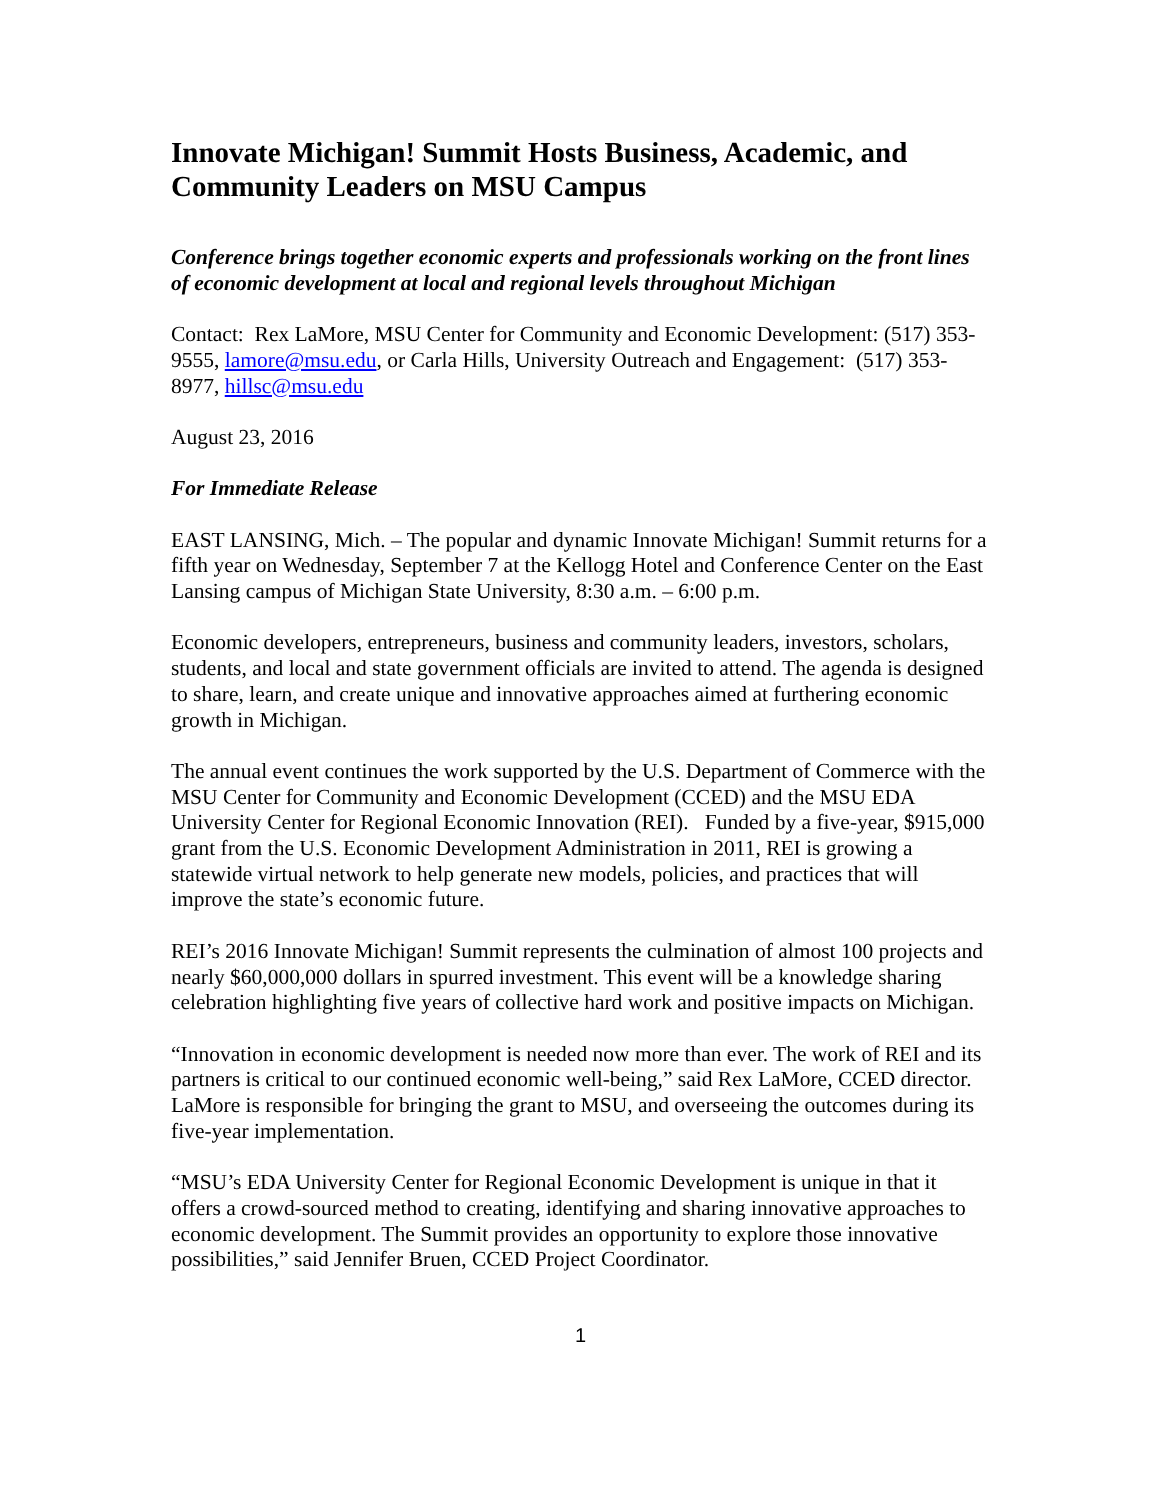Innovate Michigan! Summit Hosts Business, Academic, and Community Leaders on MSU Campus
Conference brings together economic experts and professionals working on the front lines of economic development at local and regional levels throughout Michigan
Contact: Rex LaMore, MSU Center for Community and Economic Development: (517) 353-9555, lamore@msu.edu, or Carla Hills, University Outreach and Engagement: (517) 353-8977, hillsc@msu.edu
August 23, 2016
For Immediate Release
EAST LANSING, Mich. – The popular and dynamic Innovate Michigan! Summit returns for a fifth year on Wednesday, September 7 at the Kellogg Hotel and Conference Center on the East Lansing campus of Michigan State University, 8:30 a.m. – 6:00 p.m.
Economic developers, entrepreneurs, business and community leaders, investors, scholars, students, and local and state government officials are invited to attend. The agenda is designed to share, learn, and create unique and innovative approaches aimed at furthering economic growth in Michigan.
The annual event continues the work supported by the U.S. Department of Commerce with the MSU Center for Community and Economic Development (CCED) and the MSU EDA University Center for Regional Economic Innovation (REI). Funded by a five-year, $915,000 grant from the U.S. Economic Development Administration in 2011, REI is growing a statewide virtual network to help generate new models, policies, and practices that will improve the state’s economic future.
REI’s 2016 Innovate Michigan! Summit represents the culmination of almost 100 projects and nearly $60,000,000 dollars in spurred investment. This event will be a knowledge sharing celebration highlighting five years of collective hard work and positive impacts on Michigan.
“Innovation in economic development is needed now more than ever. The work of REI and its partners is critical to our continued economic well-being,” said Rex LaMore, CCED director. LaMore is responsible for bringing the grant to MSU, and overseeing the outcomes during its five-year implementation.
“MSU’s EDA University Center for Regional Economic Development is unique in that it offers a crowd-sourced method to creating, identifying and sharing innovative approaches to economic development. The Summit provides an opportunity to explore those innovative possibilities,” said Jennifer Bruen, CCED Project Coordinator.
1